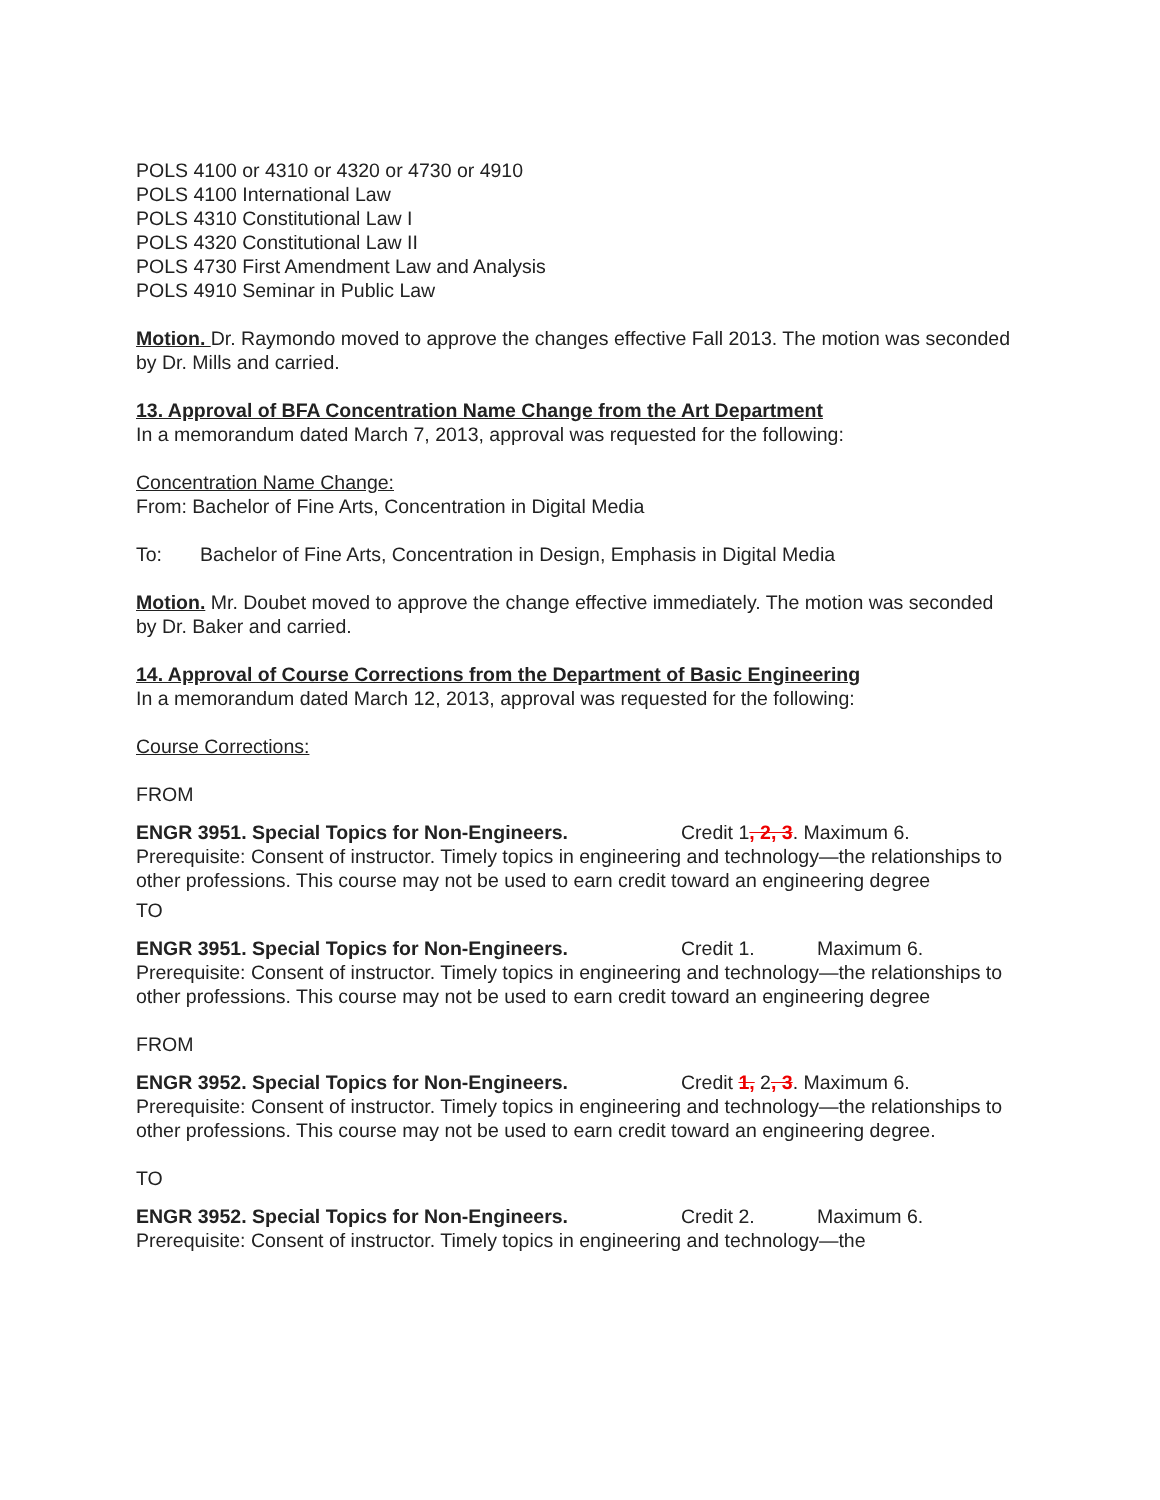POLS 4100 or 4310 or 4320 or 4730 or 4910
POLS 4100 International Law
POLS 4310 Constitutional Law I
POLS 4320 Constitutional Law II
POLS 4730 First Amendment Law and Analysis
POLS 4910 Seminar in Public Law
Motion. Dr. Raymondo moved to approve the changes effective Fall 2013. The motion was seconded by Dr. Mills and carried.
13. Approval of BFA Concentration Name Change from the Art Department
In a memorandum dated March 7, 2013, approval was requested for the following:
Concentration Name Change:
From: Bachelor of Fine Arts, Concentration in Digital Media
To: Bachelor of Fine Arts, Concentration in Design, Emphasis in Digital Media
Motion. Mr. Doubet moved to approve the change effective immediately. The motion was seconded by Dr. Baker and carried.
14. Approval of Course Corrections from the Department of Basic Engineering
In a memorandum dated March 12, 2013, approval was requested for the following:
Course Corrections:
FROM
ENGR 3951. Special Topics for Non-Engineers. Credit 1, 2, 3. Maximum 6. Prerequisite: Consent of instructor. Timely topics in engineering and technology—the relationships to other professions. This course may not be used to earn credit toward an engineering degree
TO
ENGR 3951. Special Topics for Non-Engineers. Credit 1. Maximum 6. Prerequisite: Consent of instructor. Timely topics in engineering and technology—the relationships to other professions. This course may not be used to earn credit toward an engineering degree
FROM
ENGR 3952. Special Topics for Non-Engineers. Credit 1, 2, 3. Maximum 6. Prerequisite: Consent of instructor. Timely topics in engineering and technology—the relationships to other professions. This course may not be used to earn credit toward an engineering degree.
TO
ENGR 3952. Special Topics for Non-Engineers. Credit 2. Maximum 6. Prerequisite: Consent of instructor. Timely topics in engineering and technology—the